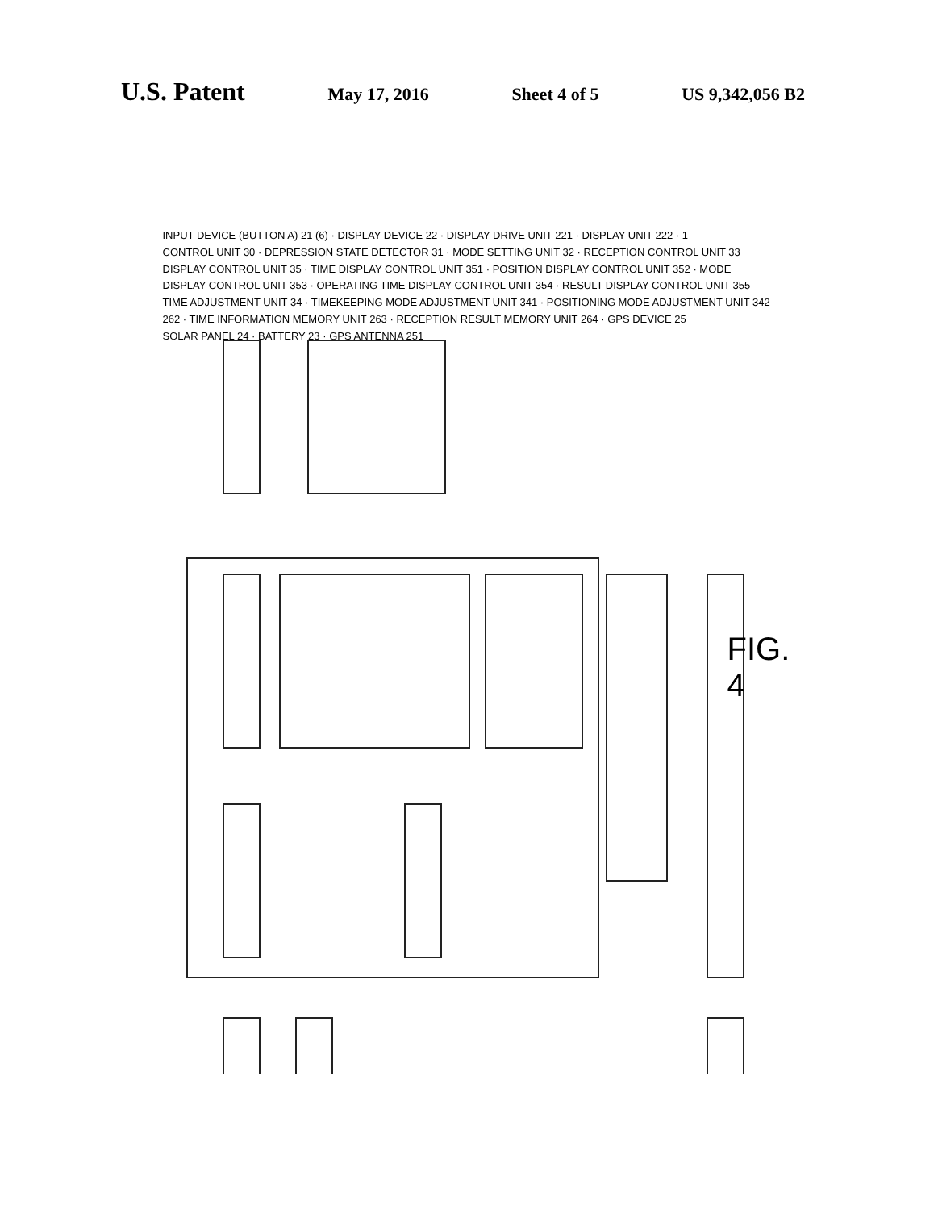U.S. Patent May 17, 2016 Sheet 4 of 5 US 9,342,056 B2
INPUT DEVICE (BUTTON A) 21 (6) · DISPLAY DEVICE 22 · DISPLAY DRIVE UNIT 221 · DISPLAY UNIT 222 · 1
CONTROL UNIT 30 · DEPRESSION STATE DETECTOR 31 · MODE SETTING UNIT 32 · RECEPTION CONTROL UNIT 33
DISPLAY CONTROL UNIT 35 · TIME DISPLAY CONTROL UNIT 351 · POSITION DISPLAY CONTROL UNIT 352 · MODE DISPLAY CONTROL UNIT 353 · OPERATING TIME DISPLAY CONTROL UNIT 354 · RESULT DISPLAY CONTROL UNIT 355
TIME ADJUSTMENT UNIT 34 · TIMEKEEPING MODE ADJUSTMENT UNIT 341 · POSITIONING MODE ADJUSTMENT UNIT 342
262 · TIME INFORMATION MEMORY UNIT 263 · RECEPTION RESULT MEMORY UNIT 264 · GPS DEVICE 25
SOLAR PANEL 24 · BATTERY 23 · GPS ANTENNA 251
FIG. 4